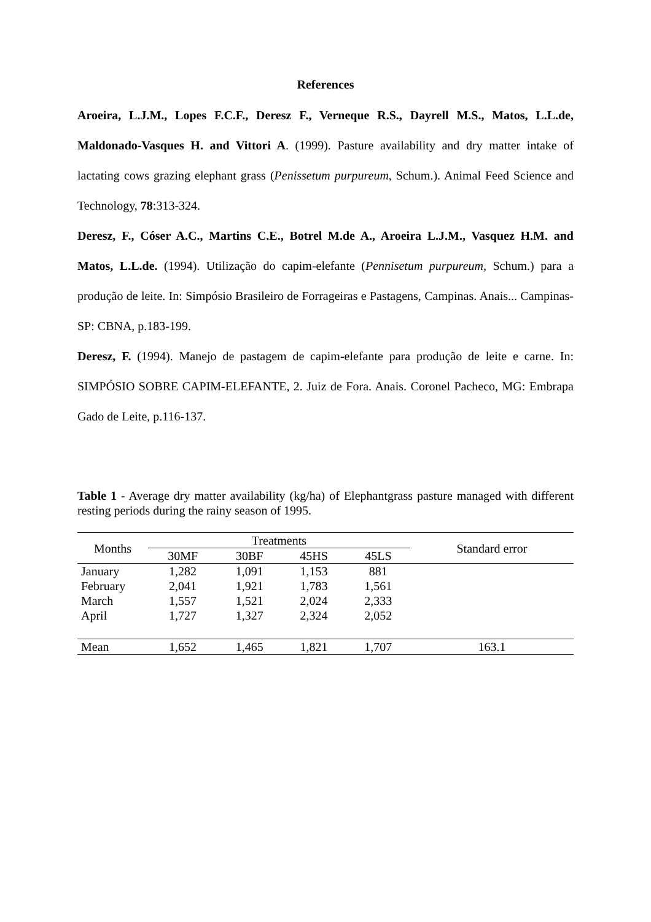References
Aroeira, L.J.M., Lopes F.C.F., Deresz F., Verneque R.S., Dayrell M.S., Matos, L.L.de, Maldonado-Vasques H. and Vittori A. (1999). Pasture availability and dry matter intake of lactating cows grazing elephant grass (Penissetum purpureum, Schum.). Animal Feed Science and Technology, 78:313-324.
Deresz, F., Cóser A.C., Martins C.E., Botrel M.de A., Aroeira L.J.M., Vasquez H.M. and Matos, L.L.de. (1994). Utilização do capim-elefante (Pennisetum purpureum, Schum.) para a produção de leite. In: Simpósio Brasileiro de Forrageiras e Pastagens, Campinas. Anais... Campinas-SP: CBNA, p.183-199.
Deresz, F. (1994). Manejo de pastagem de capim-elefante para produção de leite e carne. In: SIMPÓSIO SOBRE CAPIM-ELEFANTE, 2. Juiz de Fora. Anais. Coronel Pacheco, MG: Embrapa Gado de Leite, p.116-137.
Table 1 - Average dry matter availability (kg/ha) of Elephantgrass pasture managed with different resting periods during the rainy season of 1995.
| Months | Treatments | | | | Standard error |
| --- | --- | --- | --- | --- | --- |
| | 30MF | 30BF | 45HS | 45LS | |
| January | 1,282 | 1,091 | 1,153 | 881 | |
| February | 2,041 | 1,921 | 1,783 | 1,561 | |
| March | 1,557 | 1,521 | 2,024 | 2,333 | |
| April | 1,727 | 1,327 | 2,324 | 2,052 | |
| Mean | 1,652 | 1,465 | 1,821 | 1,707 | 163.1 |